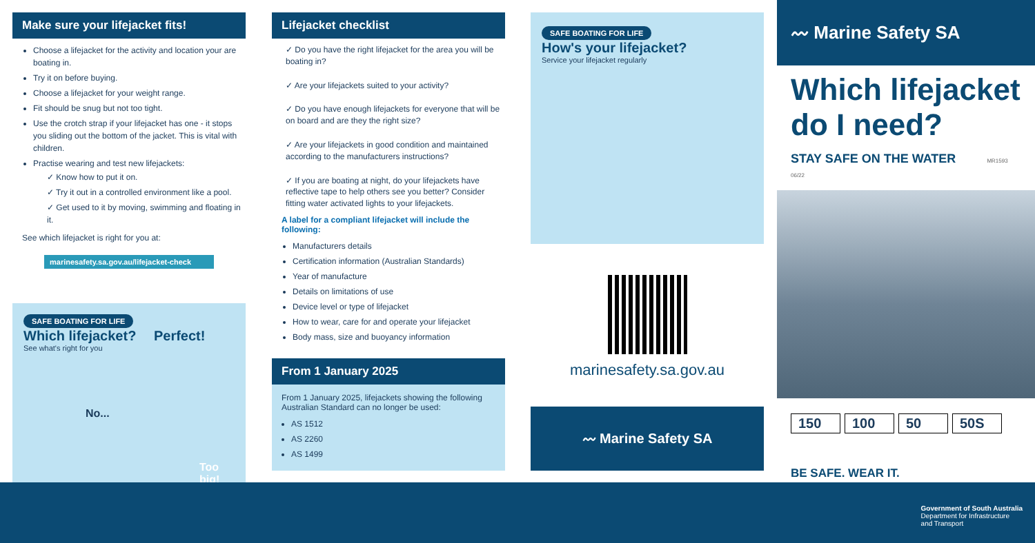Make sure your lifejacket fits!
Choose a lifejacket for the activity and location your are boating in.
Try it on before buying.
Choose a lifejacket for your weight range.
Fit should be snug but not too tight.
Use the crotch strap if your lifejacket has one - it stops you sliding out the bottom of the jacket. This is vital with children.
Practise wearing and test new lifejackets:
✓ Know how to put it on.
✓ Try it out in a controlled environment like a pool.
✓ Get used to it by moving, swimming and floating in it.
See which lifejacket is right for you at:
marinesafety.sa.gov.au/lifejacket-check
SAFE BOATING FOR LIFE
Which lifejacket? Perfect!
See what's right for you
No...
Too big!
Lifejacket checklist
✓ Do you have the right lifejacket for the area you will be boating in?
✓ Are your lifejackets suited to your activity?
✓ Do you have enough lifejackets for everyone that will be on board and are they the right size?
✓ Are your lifejackets in good condition and maintained according to the manufacturers instructions?
✓ If you are boating at night, do your lifejackets have reflective tape to help others see you better? Consider fitting water activated lights to your lifejackets.
A label for a compliant lifejacket will include the following:
Manufacturers details
Certification information (Australian Standards)
Year of manufacture
Details on limitations of use
Device level or type of lifejacket
How to wear, care for and operate your lifejacket
Body mass, size and buoyancy information
From 1 January 2025
From 1 January 2025, lifejackets showing the following Australian Standard can no longer be used:
AS 1512
AS 2260
AS 1499
SAFE BOATING FOR LIFE
How's your lifejacket?
Service your lifejacket regularly
marinesafety.sa.gov.au
〰 Marine Safety SA
〰 Marine Safety SA
Which lifejacket do I need?
STAY SAFE ON THE WATER MR1593 06/22
150 100 50 50S
BE SAFE. WEAR IT.
Government of South Australia
Department for Infrastructure
and Transport